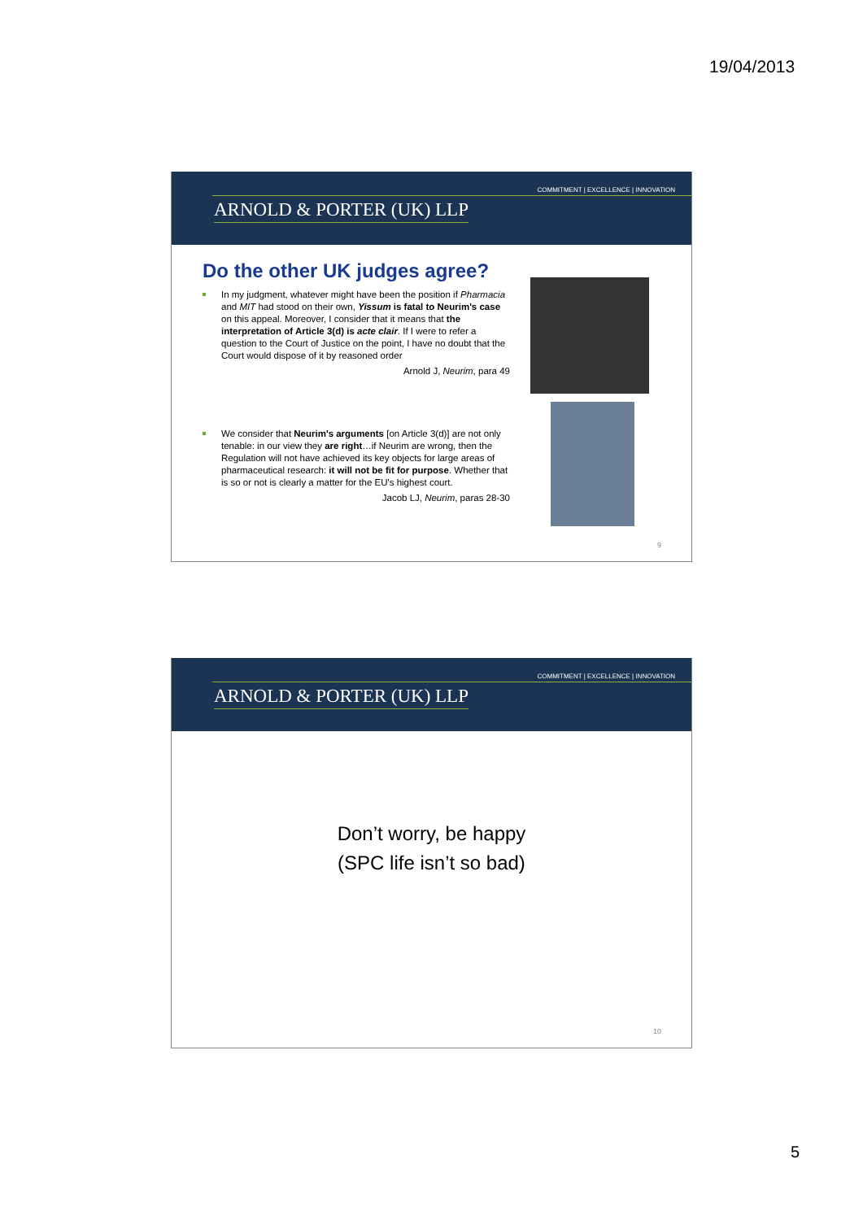19/04/2013
COMMITMENT | EXCELLENCE | INNOVATION
ARNOLD & PORTER (UK) LLP
Do the other UK judges agree?
In my judgment, whatever might have been the position if Pharmacia and MIT had stood on their own, Yissum is fatal to Neurim's case on this appeal. Moreover, I consider that it means that the interpretation of Article 3(d) is acte clair. If I were to refer a question to the Court of Justice on the point, I have no doubt that the Court would dispose of it by reasoned order
Arnold J, Neurim, para 49
We consider that Neurim's arguments [on Article 3(d)] are not only tenable: in our view they are right…if Neurim are wrong, then the Regulation will not have achieved its key objects for large areas of pharmaceutical research: it will not be fit for purpose. Whether that is so or not is clearly a matter for the EU's highest court.
Jacob LJ, Neurim, paras 28-30
9
COMMITMENT | EXCELLENCE | INNOVATION
ARNOLD & PORTER (UK) LLP
Don’t worry, be happy
(SPC life isn’t so bad)
10
5